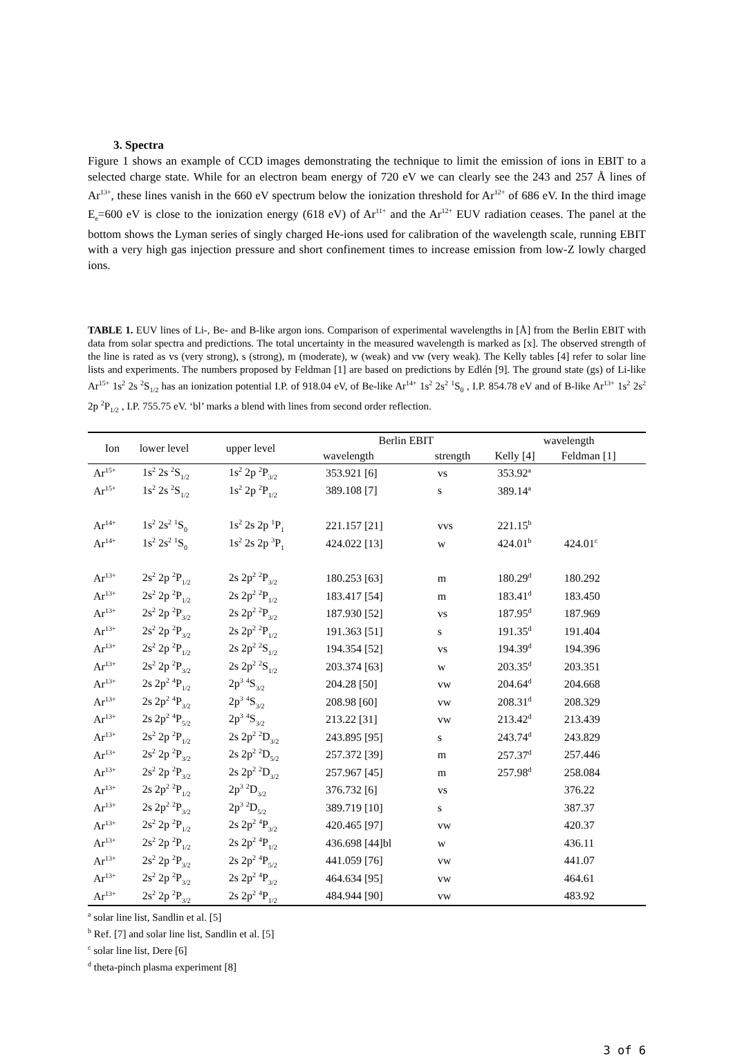3. Spectra
Figure 1 shows an example of CCD images demonstrating the technique to limit the emission of ions in EBIT to a selected charge state. While for an electron beam energy of 720 eV we can clearly see the 243 and 257 Å lines of Ar<sup>13+</sup>, these lines vanish in the 660 eV spectrum below the ionization threshold for Ar<sup>12+</sup> of 686 eV. In the third image E<sub>e</sub>=600 eV is close to the ionization energy (618 eV) of Ar<sup>11+</sup> and the Ar<sup>12+</sup> EUV radiation ceases. The panel at the bottom shows the Lyman series of singly charged He-ions used for calibration of the wavelength scale, running EBIT with a very high gas injection pressure and short confinement times to increase emission from low-Z lowly charged ions.
TABLE 1. EUV lines of Li-, Be- and B-like argon ions. Comparison of experimental wavelengths in [Å] from the Berlin EBIT with data from solar spectra and predictions. The total uncertainty in the measured wavelength is marked as [x]. The observed strength of the line is rated as vs (very strong), s (strong), m (moderate), w (weak) and vw (very weak). The Kelly tables [4] refer to solar line lists and experiments. The numbers proposed by Feldman [1] are based on predictions by Edlén [9]. The ground state (gs) of Li-like Ar<sup>15+</sup> 1s<sup>2</sup> 2s <sup>2</sup>S<sub>1/2</sub> has an ionization potential I.P. of 918.04 eV, of Be-like Ar<sup>14+</sup> 1s<sup>2</sup> 2s<sup>2</sup> <sup>1</sup>S<sub>0</sub> , I.P. 854.78 eV and of B-like Ar<sup>13+</sup> 1s<sup>2</sup> 2s<sup>2</sup> 2p <sup>2</sup>P<sub>1/2</sub> , I.P. 755.75 eV. ‘bl’ marks a blend with lines from second order reflection.
| Ion | lower level | upper level | Berlin EBIT | | wavelength | |
| --- | --- | --- | --- | --- | --- | --- |
| | | | wavelength | strength | Kelly [4] | Feldman [1] |
| Ar<sup>15+</sup> | 1s<sup>2</sup> 2s <sup>2</sup>S<sub>1/2</sub> | 1s<sup>2</sup> 2p <sup>2</sup>P<sub>3/2</sub> | 353.921 [6] | vs | 353.92<sup>a</sup> | |
| Ar<sup>15+</sup> | 1s<sup>2</sup> 2s <sup>2</sup>S<sub>1/2</sub> | 1s<sup>2</sup> 2p <sup>2</sup>P<sub>1/2</sub> | 389.108 [7] | s | 389.14<sup>a</sup> | |
| Ar<sup>14+</sup> | 1s<sup>2</sup> 2s<sup>2</sup> <sup>1</sup>S<sub>0</sub> | 1s<sup>2</sup> 2s 2p <sup>1</sup>P<sub>1</sub> | 221.157 [21] | vvs | 221.15<sup>b</sup> | |
| Ar<sup>14+</sup> | 1s<sup>2</sup> 2s<sup>2</sup> <sup>1</sup>S<sub>0</sub> | 1s<sup>2</sup> 2s 2p <sup>3</sup>P<sub>1</sub> | 424.022 [13] | w | 424.01<sup>b</sup> | 424.01<sup>c</sup> |
| Ar<sup>13+</sup> | 2s<sup>2</sup> 2p <sup>2</sup>P<sub>1/2</sub> | 2s 2p<sup>2</sup> <sup>2</sup>P<sub>3/2</sub> | 180.253 [63] | m | 180.29<sup>d</sup> | 180.292 |
| Ar<sup>13+</sup> | 2s<sup>2</sup> 2p <sup>2</sup>P<sub>1/2</sub> | 2s 2p<sup>2</sup> <sup>2</sup>P<sub>1/2</sub> | 183.417 [54] | m | 183.41<sup>d</sup> | 183.450 |
| Ar<sup>13+</sup> | 2s<sup>2</sup> 2p <sup>2</sup>P<sub>3/2</sub> | 2s 2p<sup>2</sup> <sup>2</sup>P<sub>3/2</sub> | 187.930 [52] | vs | 187.95<sup>d</sup> | 187.969 |
| Ar<sup>13+</sup> | 2s<sup>2</sup> 2p <sup>2</sup>P<sub>3/2</sub> | 2s 2p<sup>2</sup> <sup>2</sup>P<sub>1/2</sub> | 191.363 [51] | s | 191.35<sup>d</sup> | 191.404 |
| Ar<sup>13+</sup> | 2s<sup>2</sup> 2p <sup>2</sup>P<sub>1/2</sub> | 2s 2p<sup>2</sup> <sup>2</sup>S<sub>1/2</sub> | 194.354 [52] | vs | 194.39<sup>d</sup> | 194.396 |
| Ar<sup>13+</sup> | 2s<sup>2</sup> 2p <sup>2</sup>P<sub>3/2</sub> | 2s 2p<sup>2</sup> <sup>2</sup>S<sub>1/2</sub> | 203.374 [63] | w | 203.35<sup>d</sup> | 203.351 |
| Ar<sup>13+</sup> | 2s 2p<sup>2</sup> <sup>4</sup>P<sub>1/2</sub> | 2p<sup>3</sup> <sup>4</sup>S<sub>3/2</sub> | 204.28 [50] | vw | 204.64<sup>d</sup> | 204.668 |
| Ar<sup>13+</sup> | 2s 2p<sup>2</sup> <sup>4</sup>P<sub>3/2</sub> | 2p<sup>3</sup> <sup>4</sup>S<sub>3/2</sub> | 208.98 [60] | vw | 208.31<sup>d</sup> | 208.329 |
| Ar<sup>13+</sup> | 2s 2p<sup>2</sup> <sup>4</sup>P<sub>5/2</sub> | 2p<sup>3</sup> <sup>4</sup>S<sub>3/2</sub> | 213.22 [31] | vw | 213.42<sup>d</sup> | 213.439 |
| Ar<sup>13+</sup> | 2s<sup>2</sup> 2p <sup>2</sup>P<sub>1/2</sub> | 2s 2p<sup>2</sup> <sup>2</sup>D<sub>3/2</sub> | 243.895 [95] | s | 243.74<sup>d</sup> | 243.829 |
| Ar<sup>13+</sup> | 2s<sup>2</sup> 2p <sup>2</sup>P<sub>3/2</sub> | 2s 2p<sup>2</sup> <sup>2</sup>D<sub>5/2</sub> | 257.372 [39] | m | 257.37<sup>d</sup> | 257.446 |
| Ar<sup>13+</sup> | 2s<sup>2</sup> 2p <sup>2</sup>P<sub>3/2</sub> | 2s 2p<sup>2</sup> <sup>2</sup>D<sub>3/2</sub> | 257.967 [45] | m | 257.98<sup>d</sup> | 258.084 |
| Ar<sup>13+</sup> | 2s 2p<sup>2</sup> <sup>2</sup>P<sub>1/2</sub> | 2p<sup>3</sup> <sup>2</sup>D<sub>3/2</sub> | 376.732 [6] | vs | | 376.22 |
| Ar<sup>13+</sup> | 2s 2p<sup>2</sup> <sup>2</sup>P<sub>3/2</sub> | 2p<sup>3</sup> <sup>2</sup>D<sub>5/2</sub> | 389.719 [10] | s | | 387.37 |
| Ar<sup>13+</sup> | 2s<sup>2</sup> 2p <sup>2</sup>P<sub>1/2</sub> | 2s 2p<sup>2</sup> <sup>4</sup>P<sub>3/2</sub> | 420.465 [97] | vw | | 420.37 |
| Ar<sup>13+</sup> | 2s<sup>2</sup> 2p <sup>2</sup>P<sub>1/2</sub> | 2s 2p<sup>2</sup> <sup>4</sup>P<sub>1/2</sub> | 436.698 [44]bl | w | | 436.11 |
| Ar<sup>13+</sup> | 2s<sup>2</sup> 2p <sup>2</sup>P<sub>3/2</sub> | 2s 2p<sup>2</sup> <sup>4</sup>P<sub>5/2</sub> | 441.059 [76] | vw | | 441.07 |
| Ar<sup>13+</sup> | 2s<sup>2</sup> 2p <sup>2</sup>P<sub>3/2</sub> | 2s 2p<sup>2</sup> <sup>4</sup>P<sub>3/2</sub> | 464.634 [95] | vw | | 464.61 |
| Ar<sup>13+</sup> | 2s<sup>2</sup> 2p <sup>2</sup>P<sub>3/2</sub> | 2s 2p<sup>2</sup> <sup>4</sup>P<sub>1/2</sub> | 484.944 [90] | vw | | 483.92 |
<sup>a</sup> solar line list, Sandlin et al. [5]
<sup>b</sup> Ref. [7] and solar line list, Sandlin et al. [5]
<sup>c</sup> solar line list, Dere [6]
<sup>d</sup> theta-pinch plasma experiment [8]
3 of 6